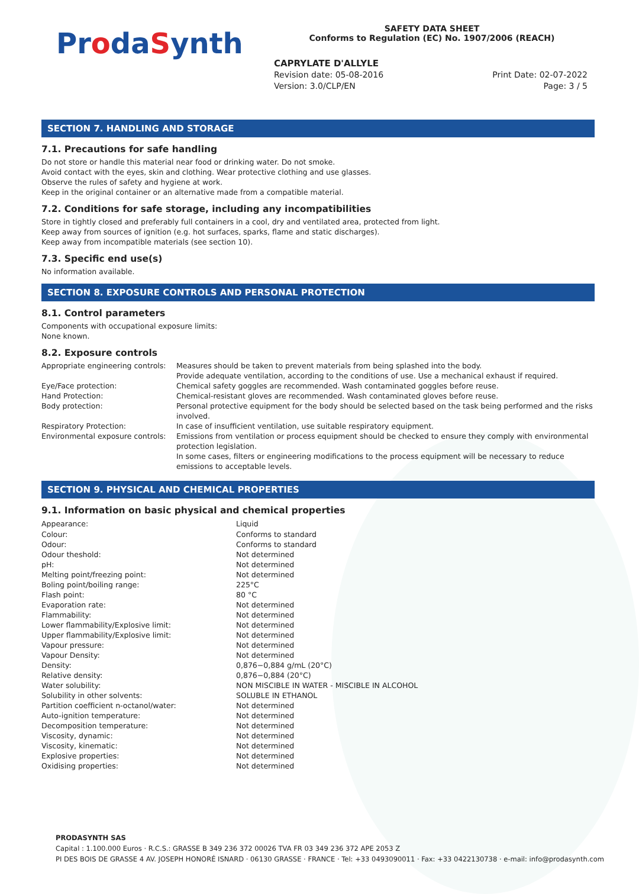ProdaSynth
SAFETY DATA SHEET
Conforms to Regulation (EC) No. 1907/2006 (REACH)
CAPRYLATE D'ALLYLE
Revision date: 05-08-2016
Version: 3.0/CLP/EN
Print Date: 02-07-2022
Page: 3 / 5
SECTION 7. HANDLING AND STORAGE
7.1. Precautions for safe handling
Do not store or handle this material near food or drinking water. Do not smoke.
Avoid contact with the eyes, skin and clothing. Wear protective clothing and use glasses.
Observe the rules of safety and hygiene at work.
Keep in the original container or an alternative made from a compatible material.
7.2. Conditions for safe storage, including any incompatibilities
Store in tightly closed and preferably full containers in a cool, dry and ventilated area, protected from light.
Keep away from sources of ignition (e.g. hot surfaces, sparks, flame and static discharges).
Keep away from incompatible materials (see section 10).
7.3. Specific end use(s)
No information available.
SECTION 8. EXPOSURE CONTROLS AND PERSONAL PROTECTION
8.1. Control parameters
Components with occupational exposure limits:
None known.
8.2. Exposure controls
| Appropriate engineering controls: | Measures should be taken to prevent materials from being splashed into the body. Provide adequate ventilation, according to the conditions of use. Use a mechanical exhaust if required. |
| Eye/Face protection: | Chemical safety goggles are recommended. Wash contaminated goggles before reuse. |
| Hand Protection: | Chemical-resistant gloves are recommended. Wash contaminated gloves before reuse. |
| Body protection: | Personal protective equipment for the body should be selected based on the task being performed and the risks involved. |
| Respiratory Protection: | In case of insufficient ventilation, use suitable respiratory equipment. |
| Environmental exposure controls: | Emissions from ventilation or process equipment should be checked to ensure they comply with environmental protection legislation. In some cases, filters or engineering modifications to the process equipment will be necessary to reduce emissions to acceptable levels. |
SECTION 9. PHYSICAL AND CHEMICAL PROPERTIES
9.1. Information on basic physical and chemical properties
| Appearance: | Liquid |
| Colour: | Conforms to standard |
| Odour: | Conforms to standard |
| Odour theshold: | Not determined |
| pH: | Not determined |
| Melting point/freezing point: | Not determined |
| Boling point/boiling range: | 225°C |
| Flash point: | 80 °C |
| Evaporation rate: | Not determined |
| Flammability: | Not determined |
| Lower flammability/Explosive limit: | Not determined |
| Upper flammability/Explosive limit: | Not determined |
| Vapour pressure: | Not determined |
| Vapour Density: | Not determined |
| Density: | 0,876−0,884 g/mL (20°C) |
| Relative density: | 0,876−0,884 (20°C) |
| Water solubility: | NON MISCIBLE IN WATER - MISCIBLE IN ALCOHOL |
| Solubility in other solvents: | SOLUBLE IN ETHANOL |
| Partition coefficient n-octanol/water: | Not determined |
| Auto-ignition temperature: | Not determined |
| Decomposition temperature: | Not determined |
| Viscosity, dynamic: | Not determined |
| Viscosity, kinematic: | Not determined |
| Explosive properties: | Not determined |
| Oxidising properties: | Not determined |
PRODASYNTH SAS
Capital : 1.100.000 Euros · R.C.S.: GRASSE B 349 236 372 00026 TVA FR 03 349 236 372 APE 2053 Z
PI DES BOIS DE GRASSE 4 AV. JOSEPH HONORÉ ISNARD · 06130 GRASSE · FRANCE · Tel: +33 0493090011 · Fax: +33 0422130738 · e-mail: info@prodasynth.com